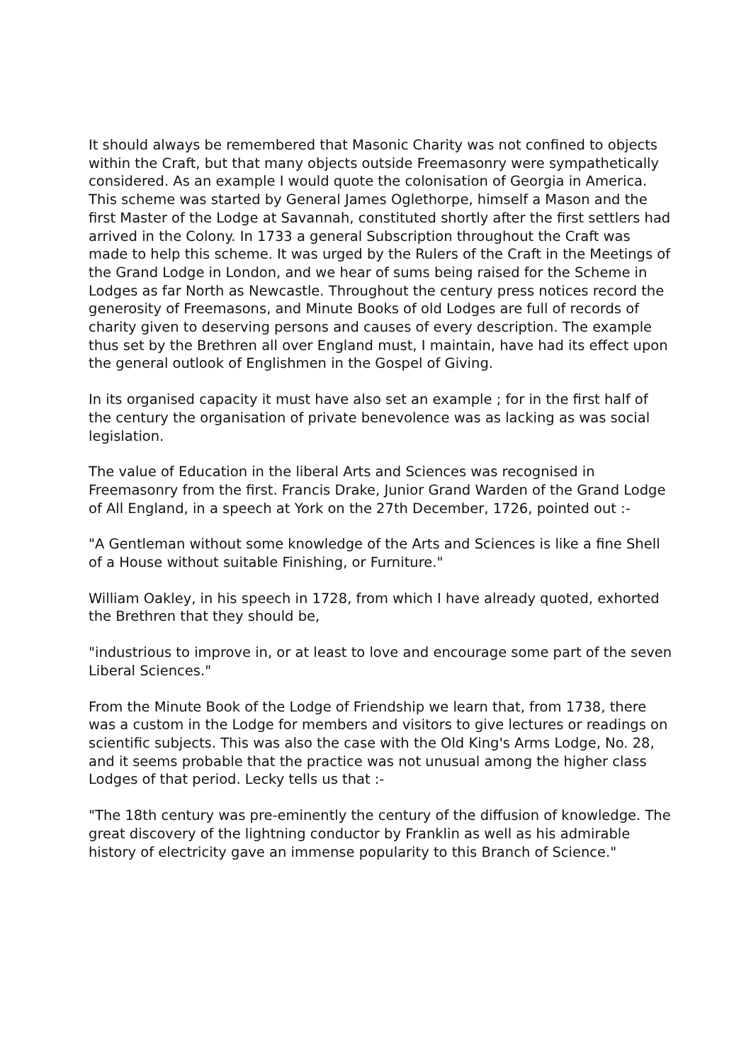It should always be remembered that Masonic Charity was not confined to objects within the Craft, but that many objects outside Freemasonry were sympathetically considered. As an example I would quote the colonisation of Georgia in America. This scheme was started by General James Oglethorpe, himself a Mason and the first Master of the Lodge at Savannah, constituted shortly after the first settlers had arrived in the Colony. In 1733 a general Subscription throughout the Craft was made to help this scheme. It was urged by the Rulers of the Craft in the Meetings of the Grand Lodge in London, and we hear of sums being raised for the Scheme in Lodges as far North as Newcastle. Throughout the century press notices record the generosity of Freemasons, and Minute Books of old Lodges are full of records of charity given to deserving persons and causes of every description. The example thus set by the Brethren all over England must, I maintain, have had its effect upon the general outlook of Englishmen in the Gospel of Giving.
In its organised capacity it must have also set an example ; for in the first half of the century the organisation of private benevolence was as lacking as was social legislation.
The value of Education in the liberal Arts and Sciences was recognised in Freemasonry from the first. Francis Drake, Junior Grand Warden of the Grand Lodge of All England, in a speech at York on the 27th December, 1726, pointed out :-
"A Gentleman without some knowledge of the Arts and Sciences is like a fine Shell of a House without suitable Finishing, or Furniture."
William Oakley, in his speech in 1728, from which I have already quoted, exhorted the Brethren that they should be,
"industrious to improve in, or at least to love and encourage some part of the seven Liberal Sciences."
From the Minute Book of the Lodge of Friendship we learn that, from 1738, there was a custom in the Lodge for members and visitors to give lectures or readings on scientific subjects. This was also the case with the Old King's Arms Lodge, No. 28, and it seems probable that the practice was not unusual among the higher class Lodges of that period. Lecky tells us that :-
"The 18th century was pre-eminently the century of the diffusion of knowledge. The great discovery of the lightning conductor by Franklin as well as his admirable history of electricity gave an immense popularity to this Branch of Science."